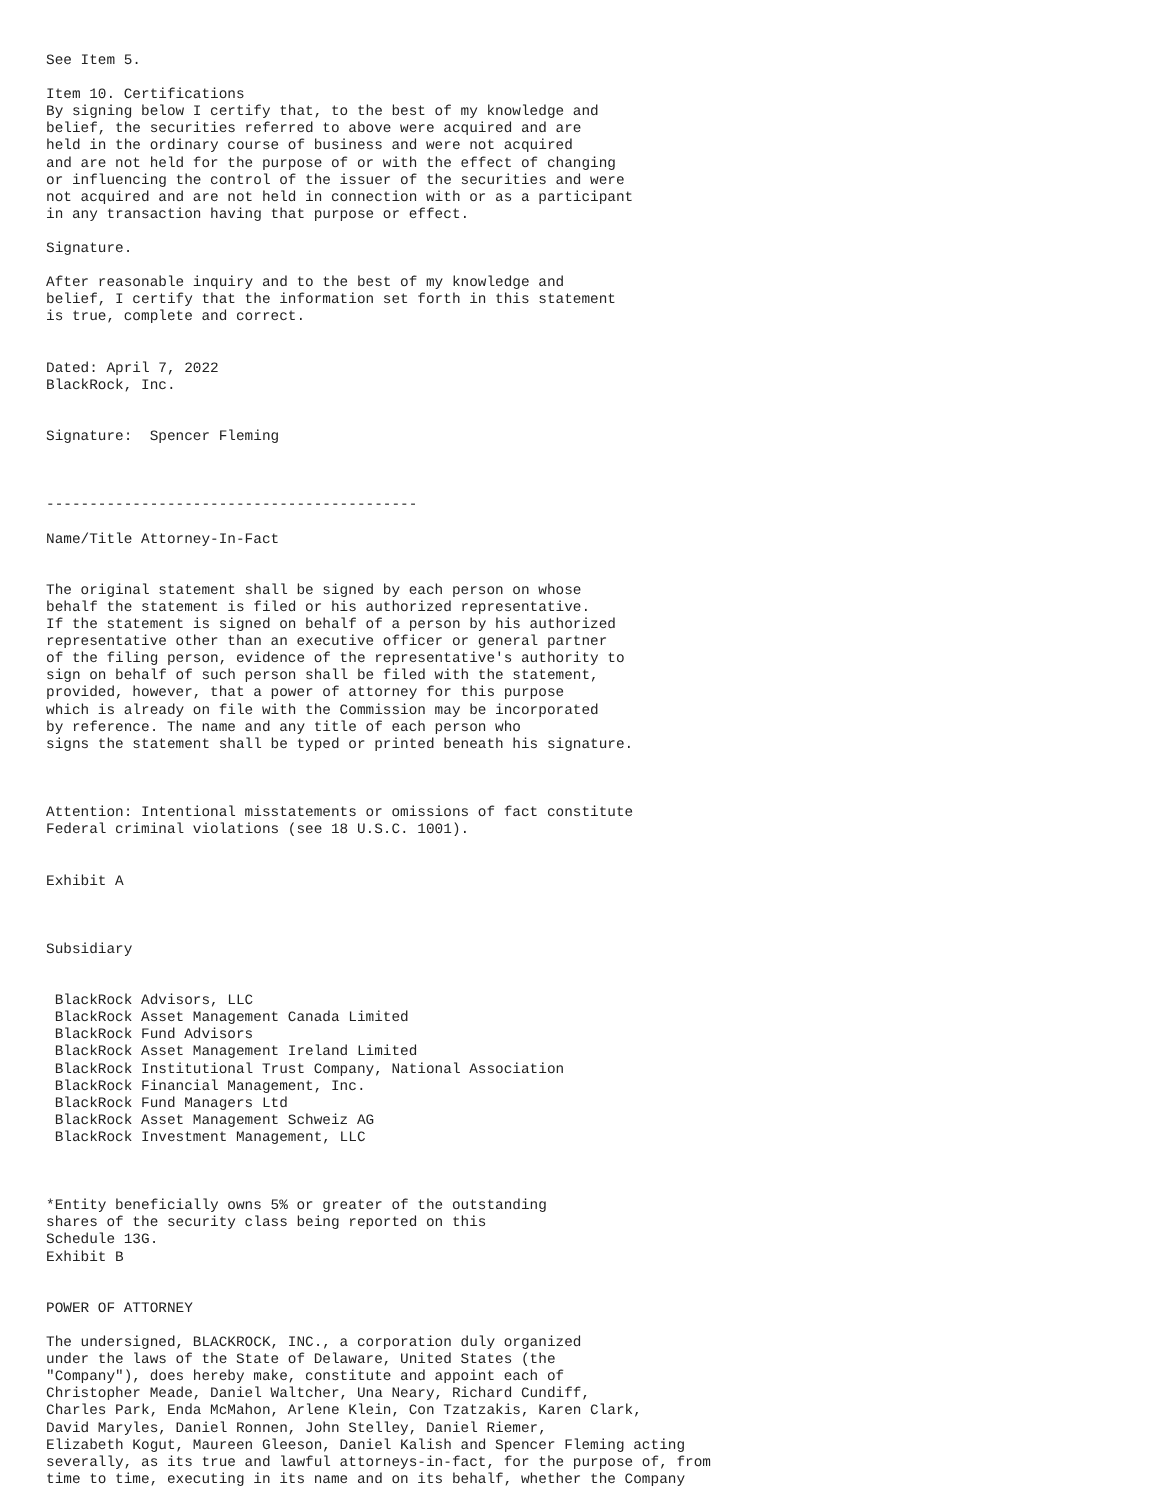See Item 5.

Item 10. Certifications
By signing below I certify that, to the best of my knowledge and
belief, the securities referred to above were acquired and are
held in the ordinary course of business and were not acquired
and are not held for the purpose of or with the effect of changing
or influencing the control of the issuer of the securities and were
not acquired and are not held in connection with or as a participant
in any transaction having that purpose or effect.

Signature.

After reasonable inquiry and to the best of my knowledge and
belief, I certify that the information set forth in this statement
is true, complete and correct.


Dated: April 7, 2022
BlackRock, Inc.


Signature:  Spencer Fleming



-------------------------------------------

Name/Title Attorney-In-Fact


The original statement shall be signed by each person on whose
behalf the statement is filed or his authorized representative.
If the statement is signed on behalf of a person by his authorized
representative other than an executive officer or general partner
of the filing person, evidence of the representative's authority to
sign on behalf of such person shall be filed with the statement,
provided, however, that a power of attorney for this purpose
which is already on file with the Commission may be incorporated
by reference. The name and any title of each person who
signs the statement shall be typed or printed beneath his signature.



Attention: Intentional misstatements or omissions of fact constitute
Federal criminal violations (see 18 U.S.C. 1001).


Exhibit A



Subsidiary


 BlackRock Advisors, LLC
 BlackRock Asset Management Canada Limited
 BlackRock Fund Advisors
 BlackRock Asset Management Ireland Limited
 BlackRock Institutional Trust Company, National Association
 BlackRock Financial Management, Inc.
 BlackRock Fund Managers Ltd
 BlackRock Asset Management Schweiz AG
 BlackRock Investment Management, LLC



*Entity beneficially owns 5% or greater of the outstanding
shares of the security class being reported on this
Schedule 13G.
Exhibit B


POWER OF ATTORNEY

The undersigned, BLACKROCK, INC., a corporation duly organized
under the laws of the State of Delaware, United States (the
"Company"), does hereby make, constitute and appoint each of
Christopher Meade, Daniel Waltcher, Una Neary, Richard Cundiff,
Charles Park, Enda McMahon, Arlene Klein, Con Tzatzakis, Karen Clark,
David Maryles, Daniel Ronnen, John Stelley, Daniel Riemer,
Elizabeth Kogut, Maureen Gleeson, Daniel Kalish and Spencer Fleming acting
severally, as its true and lawful attorneys-in-fact, for the purpose of, from
time to time, executing in its name and on its behalf, whether the Company